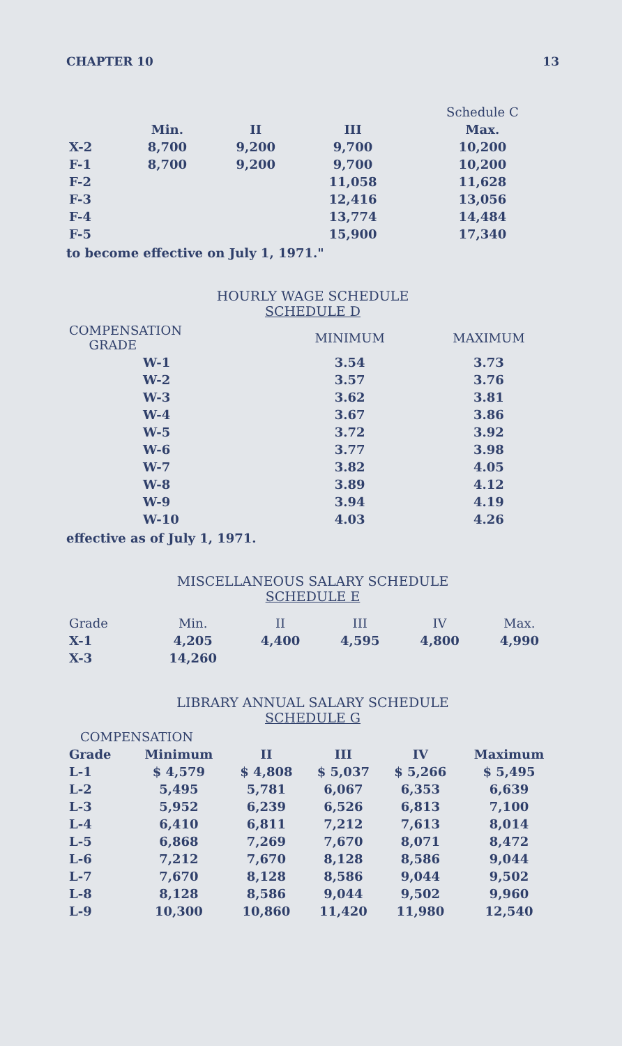CHAPTER 10 13
| | | | | Schedule C |
| --- | --- | --- | --- | --- |
| | Min. | II | III | Max. |
| X-2 | 8,700 | 9,200 | 9,700 | 10,200 |
| F-1 | 8,700 | 9,200 | 9,700 | 10,200 |
| F-2 | | | 11,058 | 11,628 |
| F-3 | | | 12,416 | 13,056 |
| F-4 | | | 13,774 | 14,484 |
| F-5 | | | 15,900 | 17,340 |
to become effective on July 1, 1971."
HOURLY WAGE SCHEDULE
SCHEDULE D
| COMPENSATION GRADE | MINIMUM | MAXIMUM |
| --- | --- | --- |
| W-1 | 3.54 | 3.73 |
| W-2 | 3.57 | 3.76 |
| W-3 | 3.62 | 3.81 |
| W-4 | 3.67 | 3.86 |
| W-5 | 3.72 | 3.92 |
| W-6 | 3.77 | 3.98 |
| W-7 | 3.82 | 4.05 |
| W-8 | 3.89 | 4.12 |
| W-9 | 3.94 | 4.19 |
| W-10 | 4.03 | 4.26 |
effective as of July 1, 1971.
MISCELLANEOUS SALARY SCHEDULE
SCHEDULE E
| Grade | Min. | II | III | IV | Max. |
| --- | --- | --- | --- | --- | --- |
| X-1 | 4,205 | 4,400 | 4,595 | 4,800 | 4,990 |
| X-3 | 14,260 | | | | |
LIBRARY ANNUAL SALARY SCHEDULE
SCHEDULE G
| COMPENSATION | | | | | |
| --- | --- | --- | --- | --- | --- |
| Grade | Minimum | II | III | IV | Maximum |
| L-1 | $ 4,579 | $ 4,808 | $ 5,037 | $ 5,266 | $ 5,495 |
| L-2 | 5,495 | 5,781 | 6,067 | 6,353 | 6,639 |
| L-3 | 5,952 | 6,239 | 6,526 | 6,813 | 7,100 |
| L-4 | 6,410 | 6,811 | 7,212 | 7,613 | 8,014 |
| L-5 | 6,868 | 7,269 | 7,670 | 8,071 | 8,472 |
| L-6 | 7,212 | 7,670 | 8,128 | 8,586 | 9,044 |
| L-7 | 7,670 | 8,128 | 8,586 | 9,044 | 9,502 |
| L-8 | 8,128 | 8,586 | 9,044 | 9,502 | 9,960 |
| L-9 | 10,300 | 10,860 | 11,420 | 11,980 | 12,540 |